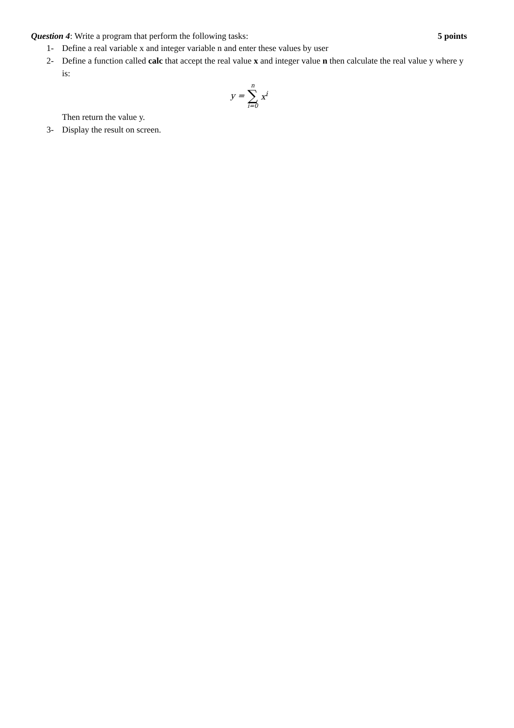Question 4: Write a program that perform the following tasks: 5 points
1- Define a real variable x and integer variable n and enter these values by user
2- Define a function called calc that accept the real value x and integer value n then calculate the real value y where y is:
y = n ∑ i=0 x<sup>i</sup>
Then return the value y.
3- Display the result on screen.